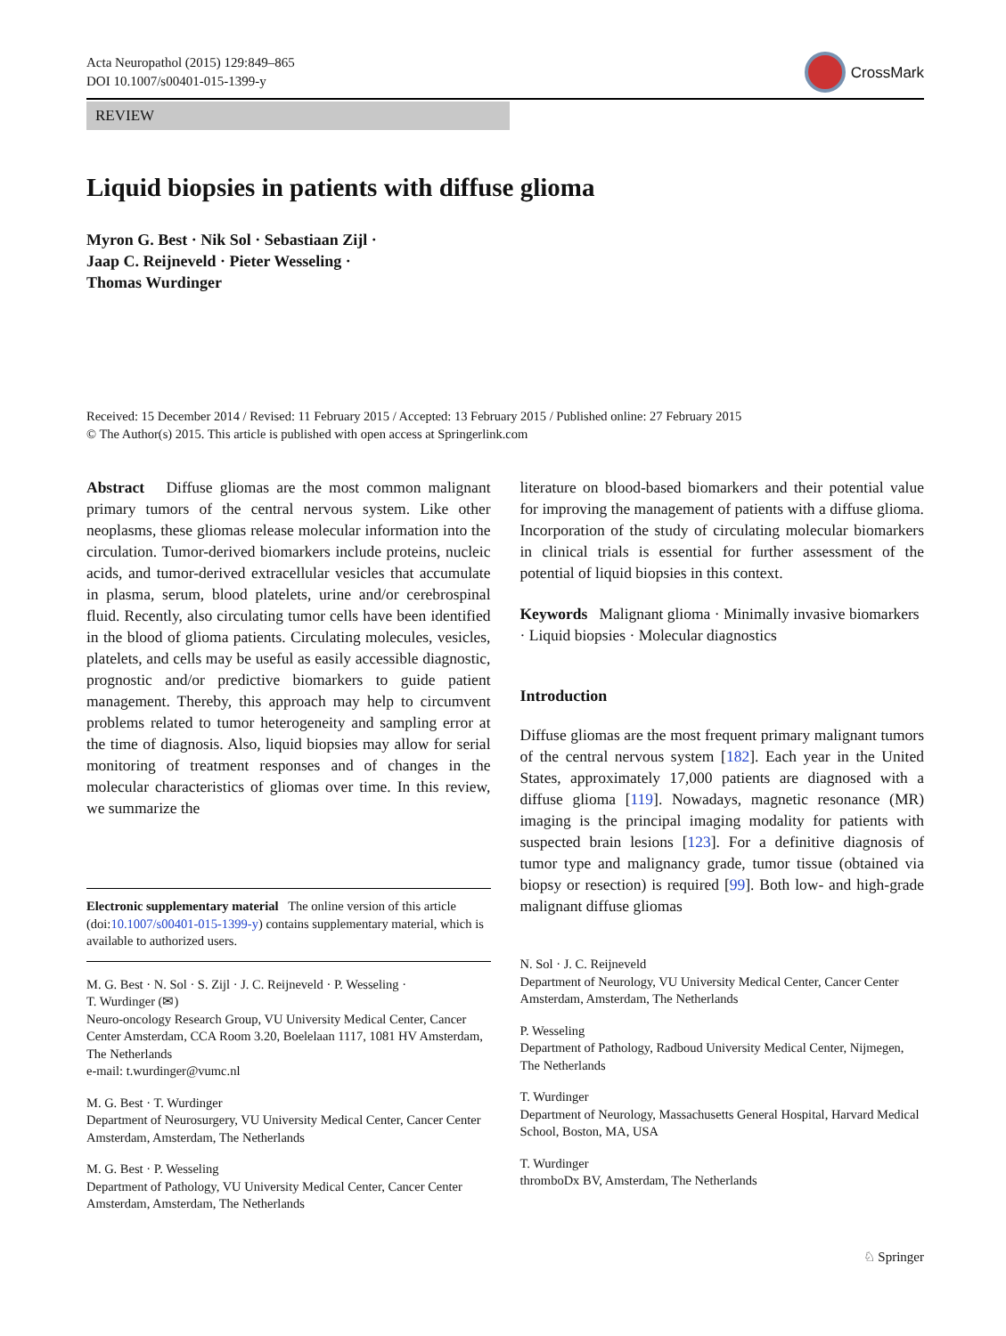Acta Neuropathol (2015) 129:849–865
DOI 10.1007/s00401-015-1399-y
CrossMark
REVIEW
Liquid biopsies in patients with diffuse glioma
Myron G. Best · Nik Sol · Sebastiaan Zijl ·
Jaap C. Reijneveld · Pieter Wesseling ·
Thomas Wurdinger
Received: 15 December 2014 / Revised: 11 February 2015 / Accepted: 13 February 2015 / Published online: 27 February 2015
© The Author(s) 2015. This article is published with open access at Springerlink.com
Abstract Diffuse gliomas are the most common malignant primary tumors of the central nervous system. Like other neoplasms, these gliomas release molecular information into the circulation. Tumor-derived biomarkers include proteins, nucleic acids, and tumor-derived extracellular vesicles that accumulate in plasma, serum, blood platelets, urine and/or cerebrospinal fluid. Recently, also circulating tumor cells have been identified in the blood of glioma patients. Circulating molecules, vesicles, platelets, and cells may be useful as easily accessible diagnostic, prognostic and/or predictive biomarkers to guide patient management. Thereby, this approach may help to circumvent problems related to tumor heterogeneity and sampling error at the time of diagnosis. Also, liquid biopsies may allow for serial monitoring of treatment responses and of changes in the molecular characteristics of gliomas over time. In this review, we summarize the
Electronic supplementary material The online version of this article (doi:10.1007/s00401-015-1399-y) contains supplementary material, which is available to authorized users.
M. G. Best · N. Sol · S. Zijl · J. C. Reijneveld · P. Wesseling ·
T. Wurdinger (✉)
Neuro-oncology Research Group, VU University Medical Center, Cancer Center Amsterdam, CCA Room 3.20, Boelelaan 1117, 1081 HV Amsterdam, The Netherlands
e-mail: t.wurdinger@vumc.nl
M. G. Best · T. Wurdinger
Department of Neurosurgery, VU University Medical Center, Cancer Center Amsterdam, Amsterdam, The Netherlands
M. G. Best · P. Wesseling
Department of Pathology, VU University Medical Center, Cancer Center Amsterdam, Amsterdam, The Netherlands
literature on blood-based biomarkers and their potential value for improving the management of patients with a diffuse glioma. Incorporation of the study of circulating molecular biomarkers in clinical trials is essential for further assessment of the potential of liquid biopsies in this context.
Keywords Malignant glioma · Minimally invasive biomarkers · Liquid biopsies · Molecular diagnostics
Introduction
Diffuse gliomas are the most frequent primary malignant tumors of the central nervous system [182]. Each year in the United States, approximately 17,000 patients are diagnosed with a diffuse glioma [119]. Nowadays, magnetic resonance (MR) imaging is the principal imaging modality for patients with suspected brain lesions [123]. For a definitive diagnosis of tumor type and malignancy grade, tumor tissue (obtained via biopsy or resection) is required [99]. Both low- and high-grade malignant diffuse gliomas
N. Sol · J. C. Reijneveld
Department of Neurology, VU University Medical Center, Cancer Center Amsterdam, Amsterdam, The Netherlands
P. Wesseling
Department of Pathology, Radboud University Medical Center, Nijmegen, The Netherlands
T. Wurdinger
Department of Neurology, Massachusetts General Hospital, Harvard Medical School, Boston, MA, USA
T. Wurdinger
thromboDx BV, Amsterdam, The Netherlands
♘ Springer